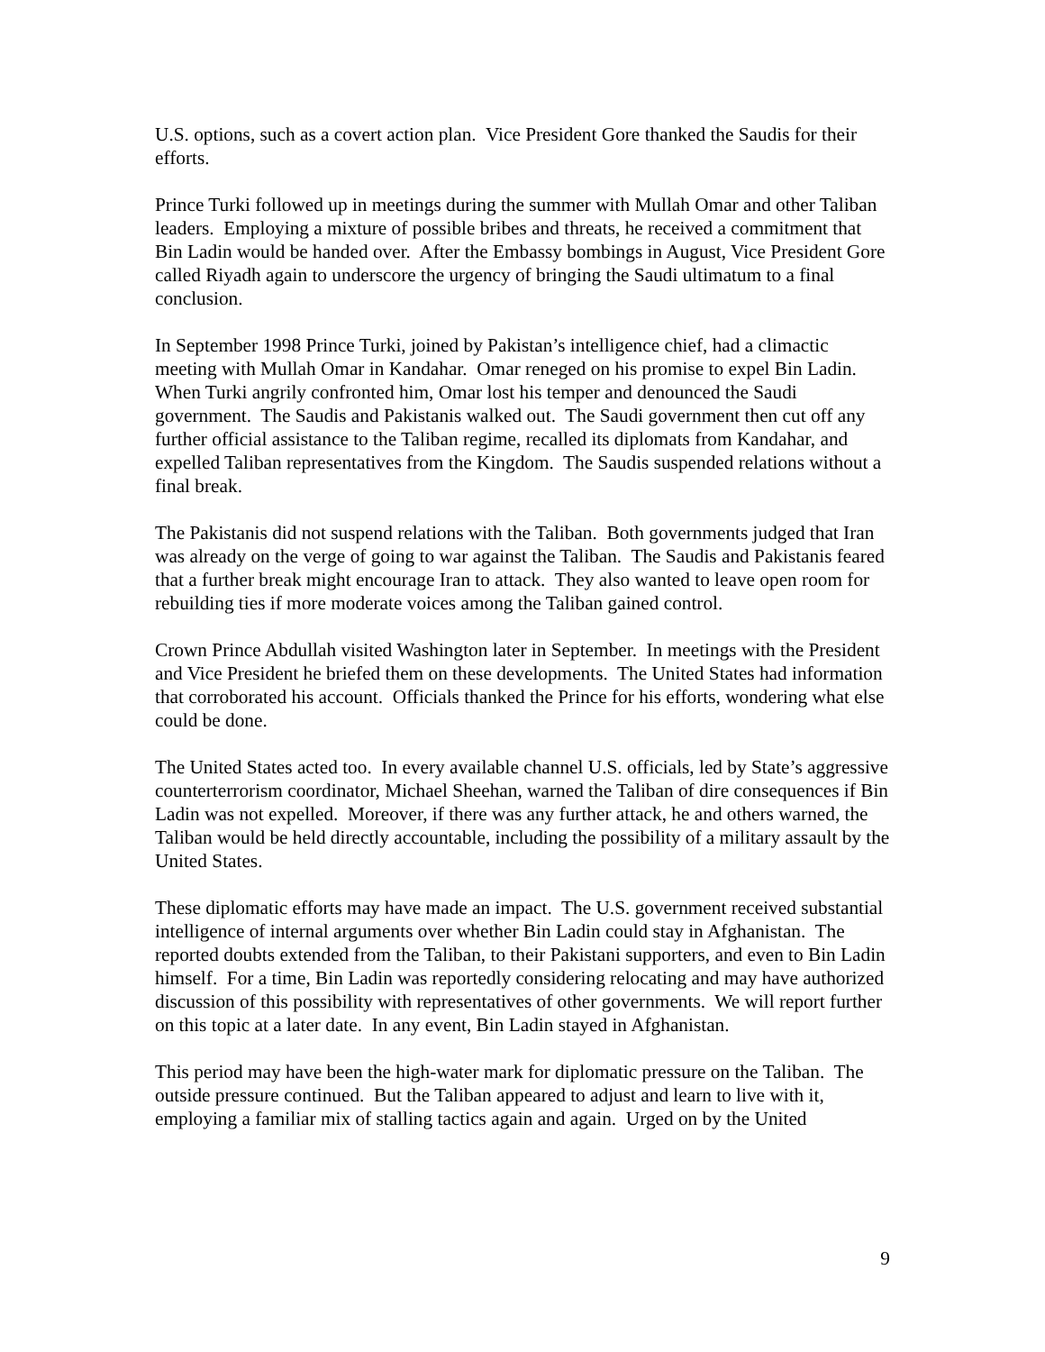U.S. options, such as a covert action plan. Vice President Gore thanked the Saudis for their efforts.
Prince Turki followed up in meetings during the summer with Mullah Omar and other Taliban leaders. Employing a mixture of possible bribes and threats, he received a commitment that Bin Ladin would be handed over. After the Embassy bombings in August, Vice President Gore called Riyadh again to underscore the urgency of bringing the Saudi ultimatum to a final conclusion.
In September 1998 Prince Turki, joined by Pakistan’s intelligence chief, had a climactic meeting with Mullah Omar in Kandahar. Omar reneged on his promise to expel Bin Ladin. When Turki angrily confronted him, Omar lost his temper and denounced the Saudi government. The Saudis and Pakistanis walked out. The Saudi government then cut off any further official assistance to the Taliban regime, recalled its diplomats from Kandahar, and expelled Taliban representatives from the Kingdom. The Saudis suspended relations without a final break.
The Pakistanis did not suspend relations with the Taliban. Both governments judged that Iran was already on the verge of going to war against the Taliban. The Saudis and Pakistanis feared that a further break might encourage Iran to attack. They also wanted to leave open room for rebuilding ties if more moderate voices among the Taliban gained control.
Crown Prince Abdullah visited Washington later in September. In meetings with the President and Vice President he briefed them on these developments. The United States had information that corroborated his account. Officials thanked the Prince for his efforts, wondering what else could be done.
The United States acted too. In every available channel U.S. officials, led by State’s aggressive counterterrorism coordinator, Michael Sheehan, warned the Taliban of dire consequences if Bin Ladin was not expelled. Moreover, if there was any further attack, he and others warned, the Taliban would be held directly accountable, including the possibility of a military assault by the United States.
These diplomatic efforts may have made an impact. The U.S. government received substantial intelligence of internal arguments over whether Bin Ladin could stay in Afghanistan. The reported doubts extended from the Taliban, to their Pakistani supporters, and even to Bin Ladin himself. For a time, Bin Ladin was reportedly considering relocating and may have authorized discussion of this possibility with representatives of other governments. We will report further on this topic at a later date. In any event, Bin Ladin stayed in Afghanistan.
This period may have been the high-water mark for diplomatic pressure on the Taliban. The outside pressure continued. But the Taliban appeared to adjust and learn to live with it, employing a familiar mix of stalling tactics again and again. Urged on by the United
9